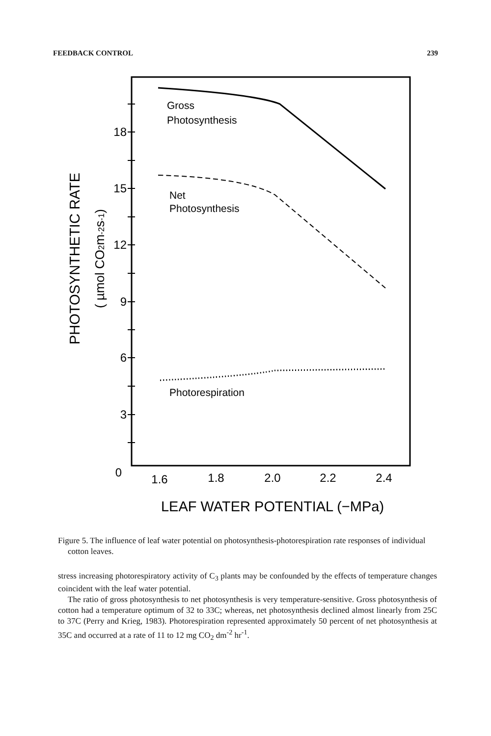FEEDBACK CONTROL 239
Gross
Photosynthesis
Net
Photosynthesis
Photorespiration
18
15
12
9
6
3
0
1.6
1.8
2.0
2.2
2.4
LEAF WATER POTENTIAL (−MPa)
PHOTOSYNTHETIC RATE
( µmol CO2m-2s-1)
Figure 5. The influence of leaf water potential on photosynthesis-photorespiration rate responses of individual cotton leaves.
stress increasing photorespiratory activity of C<sub>3</sub> plants may be confounded by the effects of temperature changes coincident with the leaf water potential.
The ratio of gross photosynthesis to net photosynthesis is very temperature-sensitive. Gross photosynthesis of cotton had a temperature optimum of 32 to 33C; whereas, net photosynthesis declined almost linearly from 25C to 37C (Perry and Krieg, 1983). Photorespiration represented approximately 50 percent of net photosynthesis at 35C and occurred at a rate of 11 to 12 mg CO<sub>2</sub> dm<sup>-2</sup> hr<sup>-1</sup>.